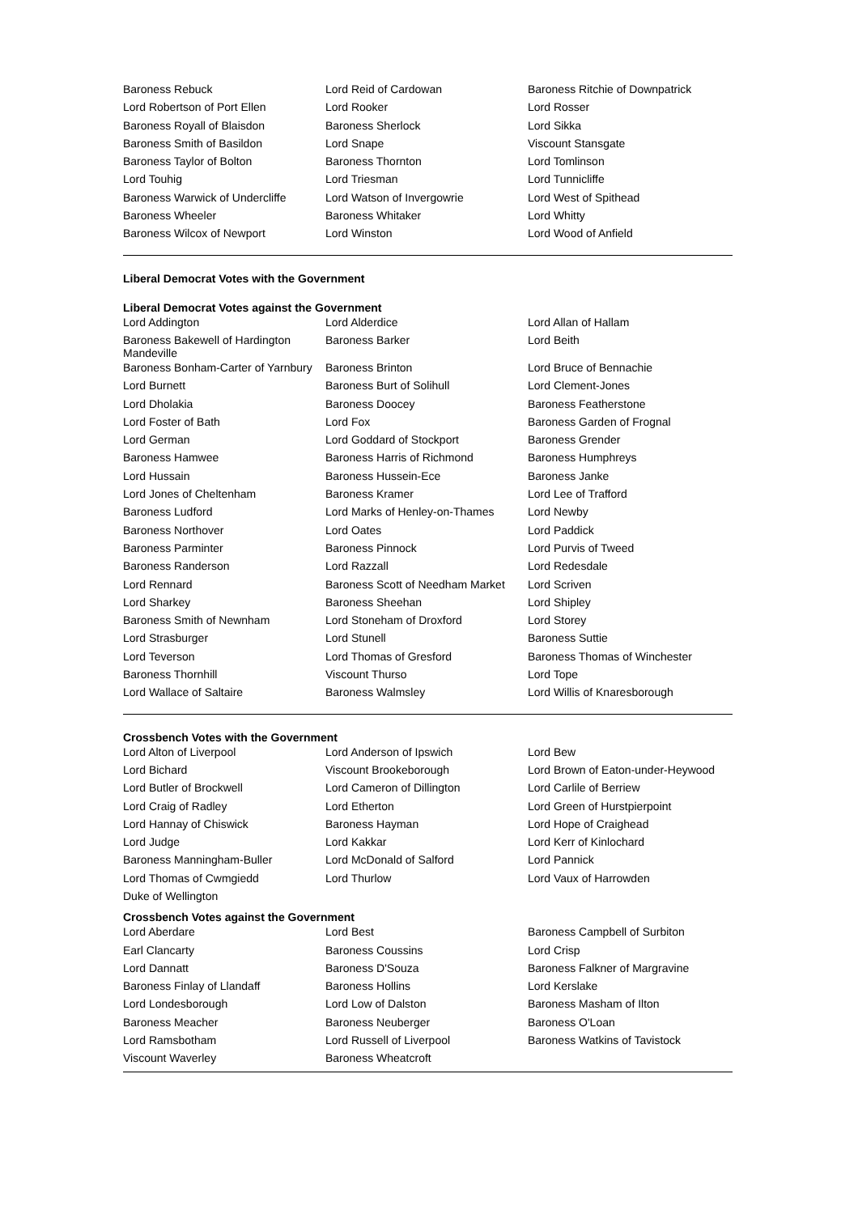| Baroness Rebuck | Lord Reid of Cardowan | Baroness Ritchie of Downpatrick |
| Lord Robertson of Port Ellen | Lord Rooker | Lord Rosser |
| Baroness Royall of Blaisdon | Baroness Sherlock | Lord Sikka |
| Baroness Smith of Basildon | Lord Snape | Viscount Stansgate |
| Baroness Taylor of Bolton | Baroness Thornton | Lord Tomlinson |
| Lord Touhig | Lord Triesman | Lord Tunnicliffe |
| Baroness Warwick of Undercliffe | Lord Watson of Invergowrie | Lord West of Spithead |
| Baroness Wheeler | Baroness Whitaker | Lord Whitty |
| Baroness Wilcox of Newport | Lord Winston | Lord Wood of Anfield |
Liberal Democrat Votes with the Government
Liberal Democrat Votes against the Government
| Lord Addington | Lord Alderdice | Lord Allan of Hallam |
| Baroness Bakewell of Hardington Mandeville | Baroness Barker | Lord Beith |
| Baroness Bonham-Carter of Yarnbury | Baroness Brinton | Lord Bruce of Bennachie |
| Lord Burnett | Baroness Burt of Solihull | Lord Clement-Jones |
| Lord Dholakia | Baroness Doocey | Baroness Featherstone |
| Lord Foster of Bath | Lord Fox | Baroness Garden of Frognal |
| Lord German | Lord Goddard of Stockport | Baroness Grender |
| Baroness Hamwee | Baroness Harris of Richmond | Baroness Humphreys |
| Lord Hussain | Baroness Hussein-Ece | Baroness Janke |
| Lord Jones of Cheltenham | Baroness Kramer | Lord Lee of Trafford |
| Baroness Ludford | Lord Marks of Henley-on-Thames | Lord Newby |
| Baroness Northover | Lord Oates | Lord Paddick |
| Baroness Parminter | Baroness Pinnock | Lord Purvis of Tweed |
| Baroness Randerson | Lord Razzall | Lord Redesdale |
| Lord Rennard | Baroness Scott of Needham Market | Lord Scriven |
| Lord Sharkey | Baroness Sheehan | Lord Shipley |
| Baroness Smith of Newnham | Lord Stoneham of Droxford | Lord Storey |
| Lord Strasburger | Lord Stunell | Baroness Suttie |
| Lord Teverson | Lord Thomas of Gresford | Baroness Thomas of Winchester |
| Baroness Thornhill | Viscount Thurso | Lord Tope |
| Lord Wallace of Saltaire | Baroness Walmsley | Lord Willis of Knaresborough |
Crossbench Votes with the Government
| Lord Alton of Liverpool | Lord Anderson of Ipswich | Lord Bew |
| Lord Bichard | Viscount Brookeborough | Lord Brown of Eaton-under-Heywood |
| Lord Butler of Brockwell | Lord Cameron of Dillington | Lord Carlile of Berriew |
| Lord Craig of Radley | Lord Etherton | Lord Green of Hurstpierpoint |
| Lord Hannay of Chiswick | Baroness Hayman | Lord Hope of Craighead |
| Lord Judge | Lord Kakkar | Lord Kerr of Kinlochard |
| Baroness Manningham-Buller | Lord McDonald of Salford | Lord Pannick |
| Lord Thomas of Cwmgiedd | Lord Thurlow | Lord Vaux of Harrowden |
| Duke of Wellington | | |
Crossbench Votes against the Government
| Lord Aberdare | Lord Best | Baroness Campbell of Surbiton |
| Earl Clancarty | Baroness Coussins | Lord Crisp |
| Lord Dannatt | Baroness D'Souza | Baroness Falkner of Margravine |
| Baroness Finlay of Llandaff | Baroness Hollins | Lord Kerslake |
| Lord Londesborough | Lord Low of Dalston | Baroness Masham of Ilton |
| Baroness Meacher | Baroness Neuberger | Baroness O'Loan |
| Lord Ramsbotham | Lord Russell of Liverpool | Baroness Watkins of Tavistock |
| Viscount Waverley | Baroness Wheatcroft | |